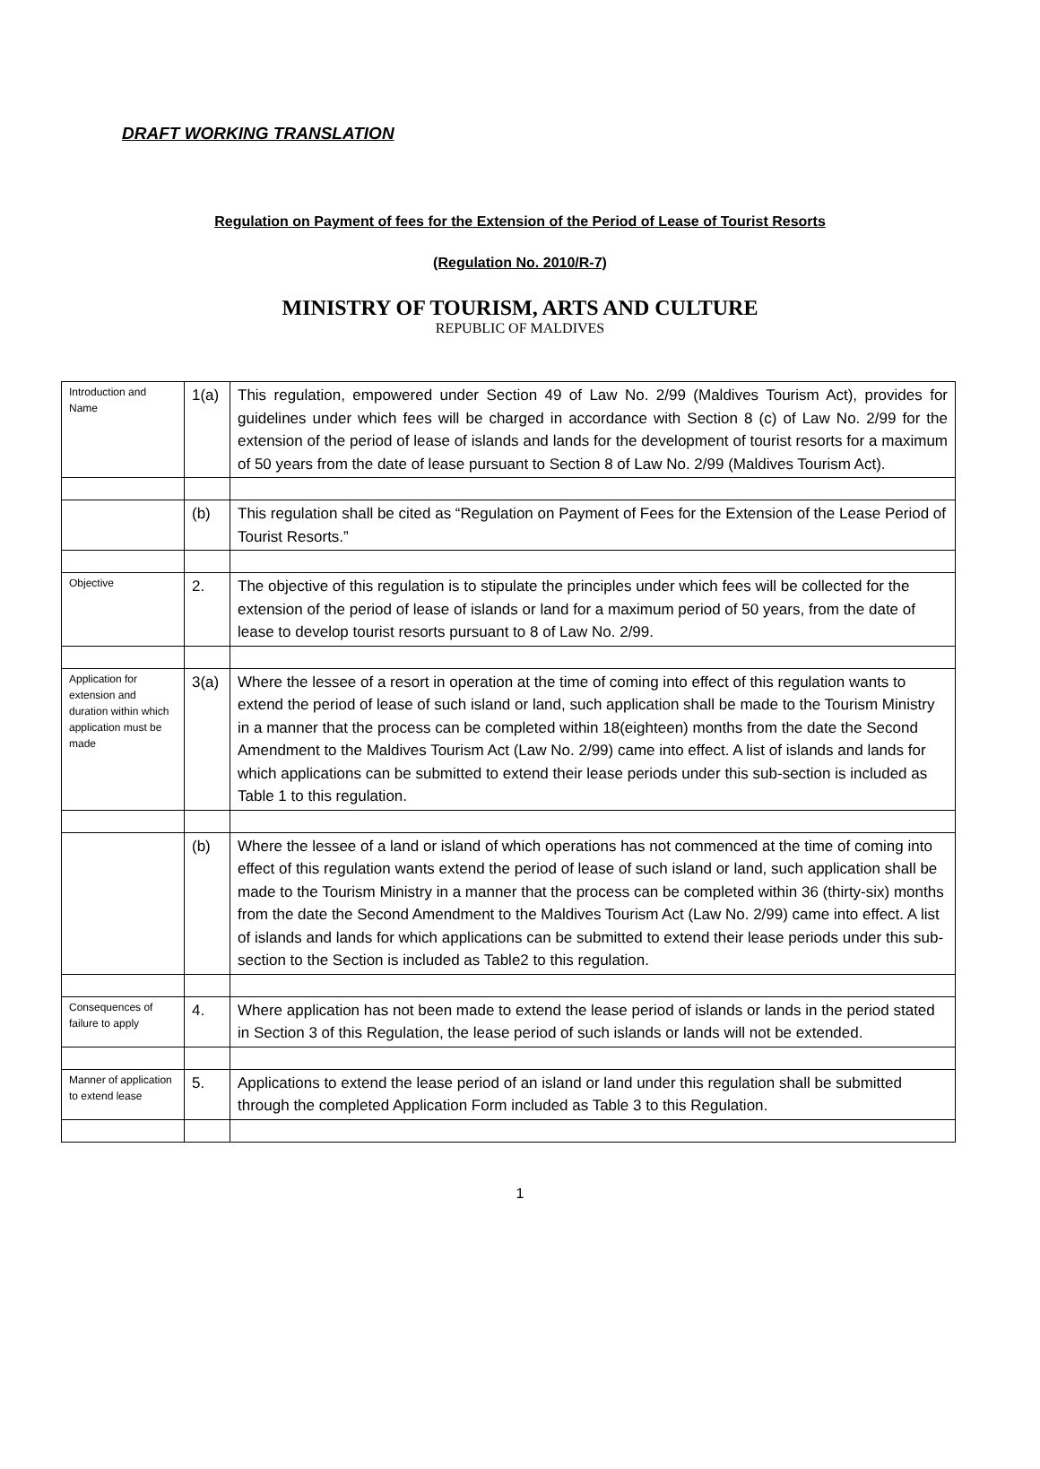DRAFT WORKING TRANSLATION
Regulation on Payment of fees for the Extension of the Period of Lease of Tourist Resorts
(Regulation No. 2010/R-7)
MINISTRY OF TOURISM, ARTS AND CULTURE
REPUBLIC OF MALDIVES
| Introduction and Name | 1(a) | This regulation, empowered under Section 49 of Law No. 2/99 (Maldives Tourism Act), provides for guidelines under which fees will be charged in accordance with Section 8 (c) of Law No. 2/99 for the extension of the period of lease of islands and lands for the development of tourist resorts for a maximum of 50 years from the date of lease pursuant to Section 8 of Law No. 2/99 (Maldives Tourism Act). |
| | (b) | This regulation shall be cited as “Regulation on Payment of Fees for the Extension of the Lease Period of Tourist Resorts.” |
| Objective | 2. | The objective of this regulation is to stipulate the principles under which fees will be collected for the extension of the period of lease of islands or land for a maximum period of 50 years, from the date of lease to develop tourist resorts pursuant to 8 of Law No. 2/99. |
| Application for extension and duration within which application must be made | 3(a) | Where the lessee of a resort in operation at the time of coming into effect of this regulation wants to extend the period of lease of such island or land, such application shall be made to the Tourism Ministry in a manner that the process can be completed within 18(eighteen) months from the date the Second Amendment to the Maldives Tourism Act (Law No. 2/99) came into effect. A list of islands and lands for which applications can be submitted to extend their lease periods under this sub-section is included as Table 1 to this regulation. |
| | (b) | Where the lessee of a land or island of which operations has not commenced at the time of coming into effect of this regulation wants extend the period of lease of such island or land, such application shall be made to the Tourism Ministry in a manner that the process can be completed within 36 (thirty-six) months from the date the Second Amendment to the Maldives Tourism Act (Law No. 2/99) came into effect. A list of islands and lands for which applications can be submitted to extend their lease periods under this sub-section to the Section is included as Table2 to this regulation. |
| Consequences of failure to apply | 4. | Where application has not been made to extend the lease period of islands or lands in the period stated in Section 3 of this Regulation, the lease period of such islands or lands will not be extended. |
| Manner of application to extend lease | 5. | Applications to extend the lease period of an island or land under this regulation shall be submitted through the completed Application Form included as Table 3 to this Regulation. |
1